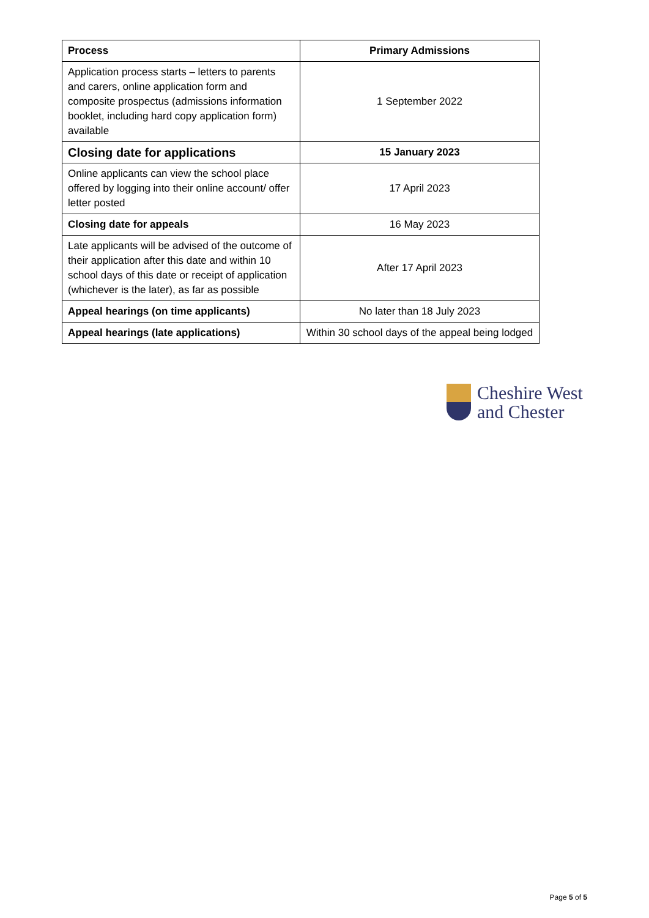| Process | Primary Admissions |
| --- | --- |
| Application process starts – letters to parents and carers, online application form and composite prospectus (admissions information booklet, including hard copy application form) available | 1 September 2022 |
| Closing date for applications | 15 January 2023 |
| Online applicants can view the school place offered by logging into their online account/ offer letter posted | 17 April 2023 |
| Closing date for appeals | 16 May 2023 |
| Late applicants will be advised of the outcome of their application after this date and within 10 school days of this date or receipt of application (whichever is the later), as far as possible | After 17 April 2023 |
| Appeal hearings (on time applicants) | No later than 18 July 2023 |
| Appeal hearings (late applications) | Within 30 school days of the appeal being lodged |
Cheshire West
and Chester
Page 5 of 5